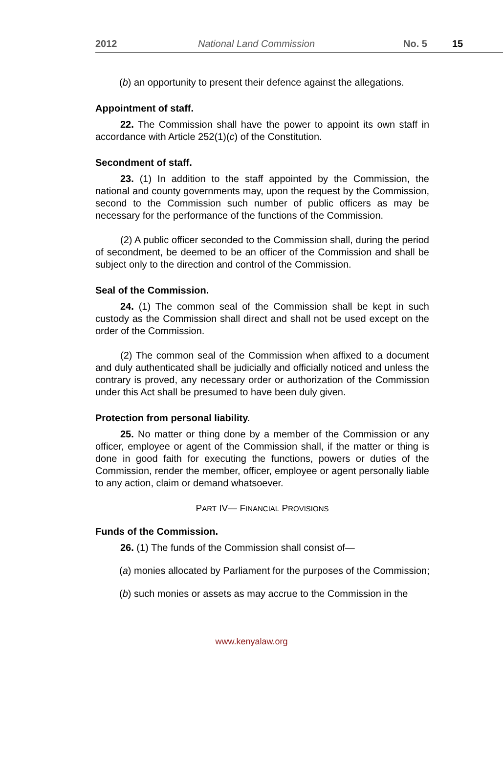2012 National Land Commission No. 5 15
(b) an opportunity to present their defence against the allegations.
Appointment of staff.
22. The Commission shall have the power to appoint its own staff in accordance with Article 252(1)(c) of the Constitution.
Secondment of staff.
23. (1) In addition to the staff appointed by the Commission, the national and county governments may, upon the request by the Commission, second to the Commission such number of public officers as may be necessary for the performance of the functions of the Commission.
(2) A public officer seconded to the Commission shall, during the period of secondment, be deemed to be an officer of the Commission and shall be subject only to the direction and control of the Commission.
Seal of the Commission.
24. (1) The common seal of the Commission shall be kept in such custody as the Commission shall direct and shall not be used except on the order of the Commission.
(2) The common seal of the Commission when affixed to a document and duly authenticated shall be judicially and officially noticed and unless the contrary is proved, any necessary order or authorization of the Commission under this Act shall be presumed to have been duly given.
Protection from personal liability.
25. No matter or thing done by a member of the Commission or any officer, employee or agent of the Commission shall, if the matter or thing is done in good faith for executing the functions, powers or duties of the Commission, render the member, officer, employee or agent personally liable to any action, claim or demand whatsoever.
PART IV— FINANCIAL PROVISIONS
Funds of the Commission.
26. (1) The funds of the Commission shall consist of—
(a) monies allocated by Parliament for the purposes of the Commission;
(b) such monies or assets as may accrue to the Commission in the
www.kenyalaw.org